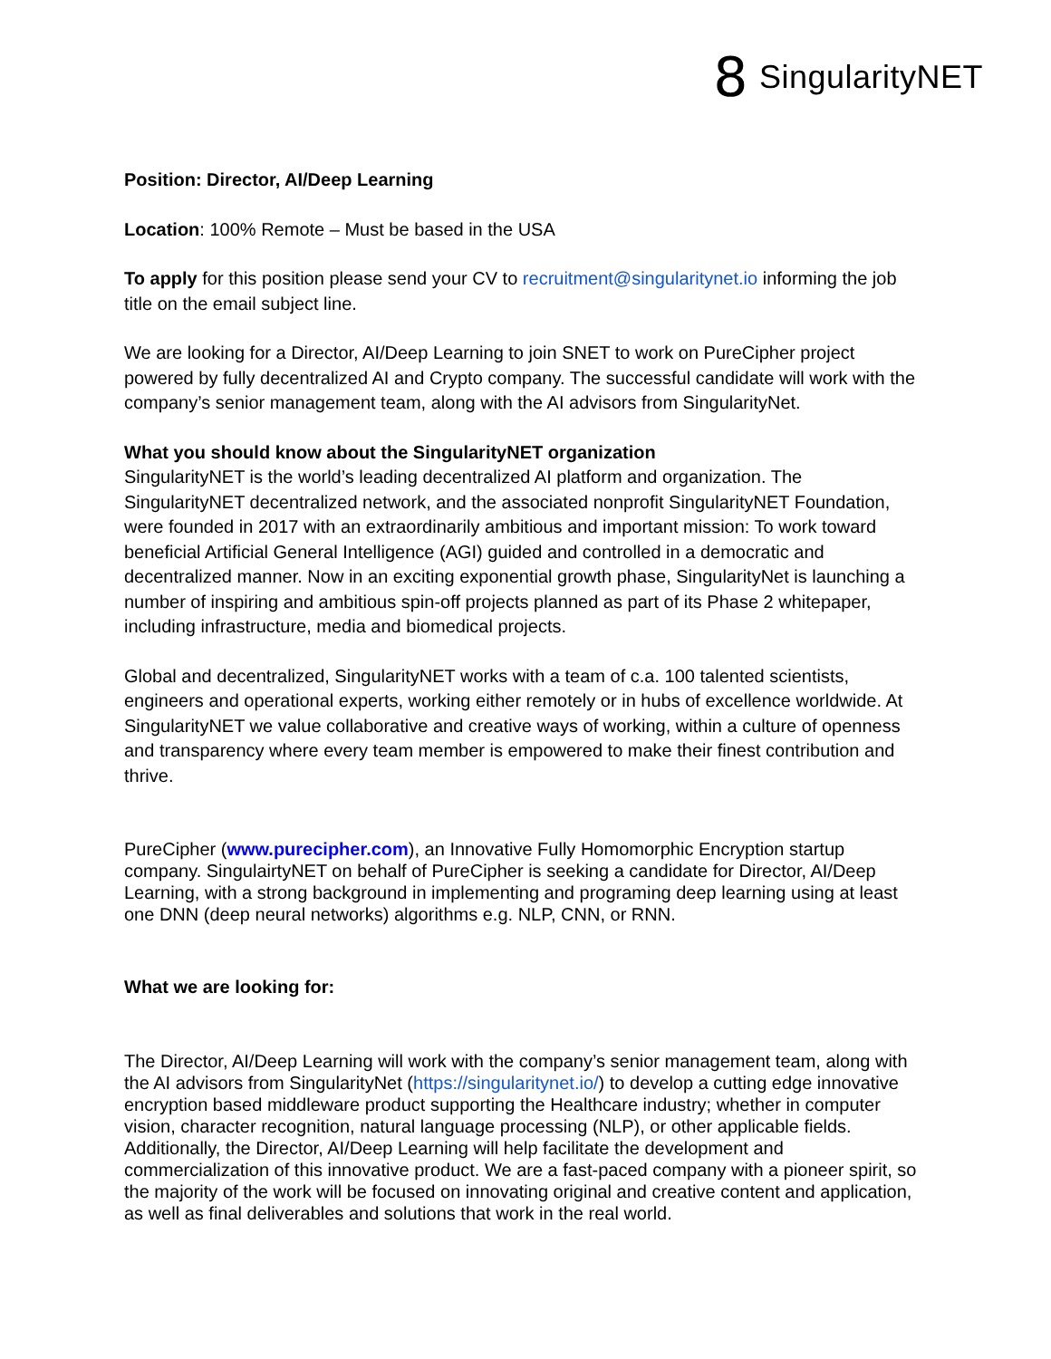8 SingularityNET
Position: Director, AI/Deep Learning
Location: 100% Remote – Must be based in the USA
To apply for this position please send your CV to recruitment@singularitynet.io informing the job title on the email subject line.
We are looking for a Director, AI/Deep Learning to join SNET to work on PureCipher project powered by fully decentralized AI and Crypto company. The successful candidate will work with the company’s senior management team, along with the AI advisors from SingularityNet.
What you should know about the SingularityNET organization
SingularityNET is the world’s leading decentralized AI platform and organization. The SingularityNET decentralized network, and the associated nonprofit SingularityNET Foundation, were founded in 2017 with an extraordinarily ambitious and important mission: To work toward beneficial Artificial General Intelligence (AGI) guided and controlled in a democratic and decentralized manner. Now in an exciting exponential growth phase, SingularityNet is launching a number of inspiring and ambitious spin-off projects planned as part of its Phase 2 whitepaper, including infrastructure, media and biomedical projects.
Global and decentralized, SingularityNET works with a team of c.a. 100 talented scientists, engineers and operational experts, working either remotely or in hubs of excellence worldwide. At SingularityNET we value collaborative and creative ways of working, within a culture of openness and transparency where every team member is empowered to make their finest contribution and thrive.
PureCipher (www.purecipher.com), an Innovative Fully Homomorphic Encryption startup company. SingulairtyNET on behalf of PureCipher is seeking a candidate for Director, AI/Deep Learning, with a strong background in implementing and programing deep learning using at least one DNN (deep neural networks) algorithms e.g. NLP, CNN, or RNN.
What we are looking for:
The Director, AI/Deep Learning will work with the company’s senior management team, along with the AI advisors from SingularityNet (https://singularitynet.io/) to develop a cutting edge innovative encryption based middleware product supporting the Healthcare industry; whether in computer vision, character recognition, natural language processing (NLP), or other applicable fields. Additionally, the Director, AI/Deep Learning will help facilitate the development and commercialization of this innovative product. We are a fast-paced company with a pioneer spirit, so the majority of the work will be focused on innovating original and creative content and application, as well as final deliverables and solutions that work in the real world.